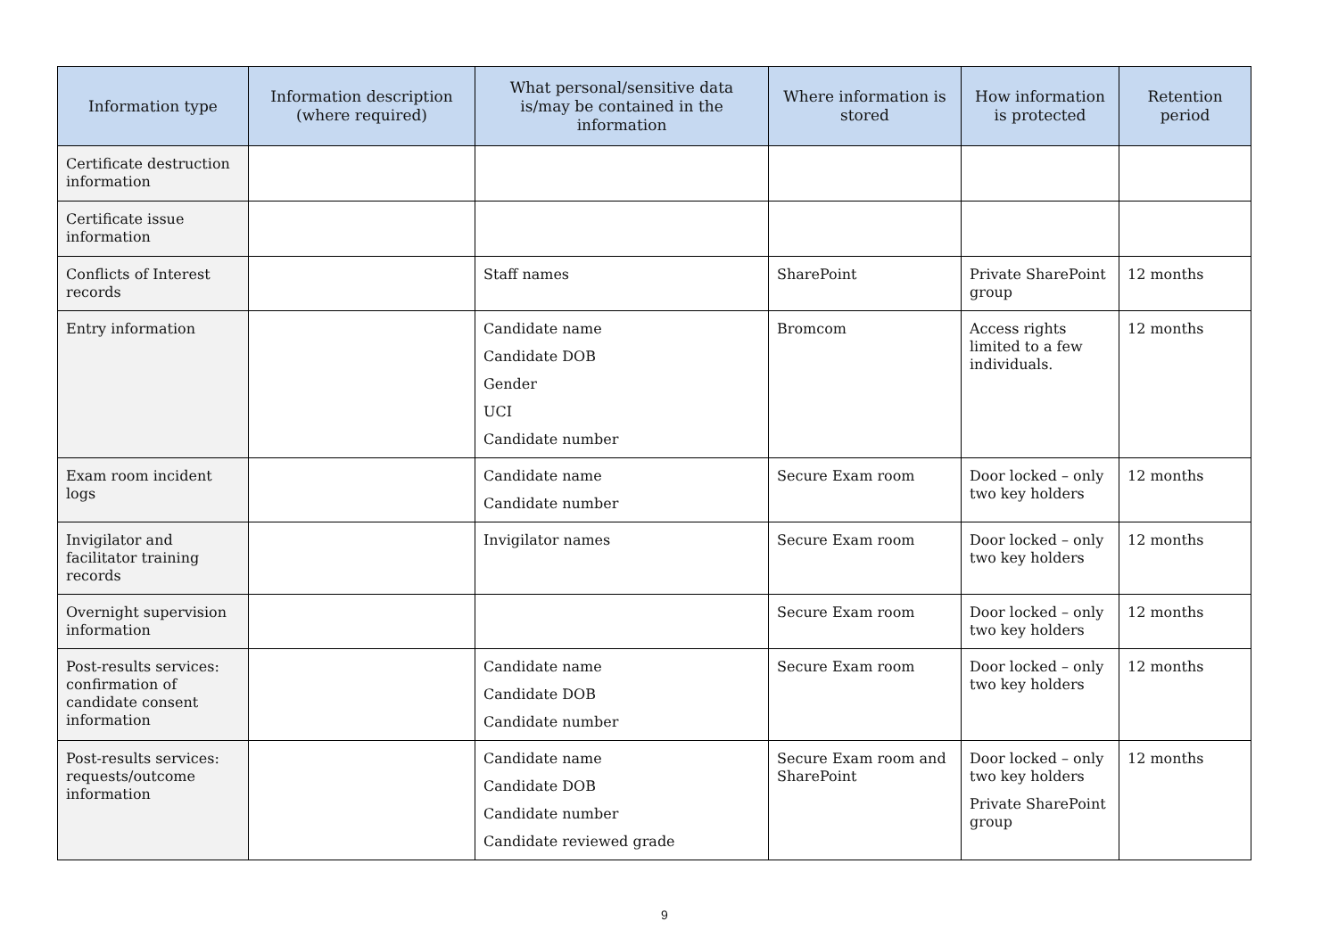| Information type | Information description (where required) | What personal/sensitive data is/may be contained in the information | Where information is stored | How information is protected | Retention period |
| --- | --- | --- | --- | --- | --- |
| Certificate destruction information | | | | | |
| Certificate issue information | | | | | |
| Conflicts of Interest records | | Staff names | SharePoint | Private SharePoint group | 12 months |
| Entry information | | Candidate name Candidate DOB Gender UCI Candidate number | Bromcom | Access rights limited to a few individuals. | 12 months |
| Exam room incident logs | | Candidate name Candidate number | Secure Exam room | Door locked – only two key holders | 12 months |
| Invigilator and facilitator training records | | Invigilator names | Secure Exam room | Door locked – only two key holders | 12 months |
| Overnight supervision information | | | Secure Exam room | Door locked – only two key holders | 12 months |
| Post-results services: confirmation of candidate consent information | | Candidate name Candidate DOB Candidate number | Secure Exam room | Door locked – only two key holders | 12 months |
| Post-results services: requests/outcome information | | Candidate name Candidate DOB Candidate number Candidate reviewed grade | Secure Exam room and SharePoint | Door locked – only two key holders Private SharePoint group | 12 months |
9